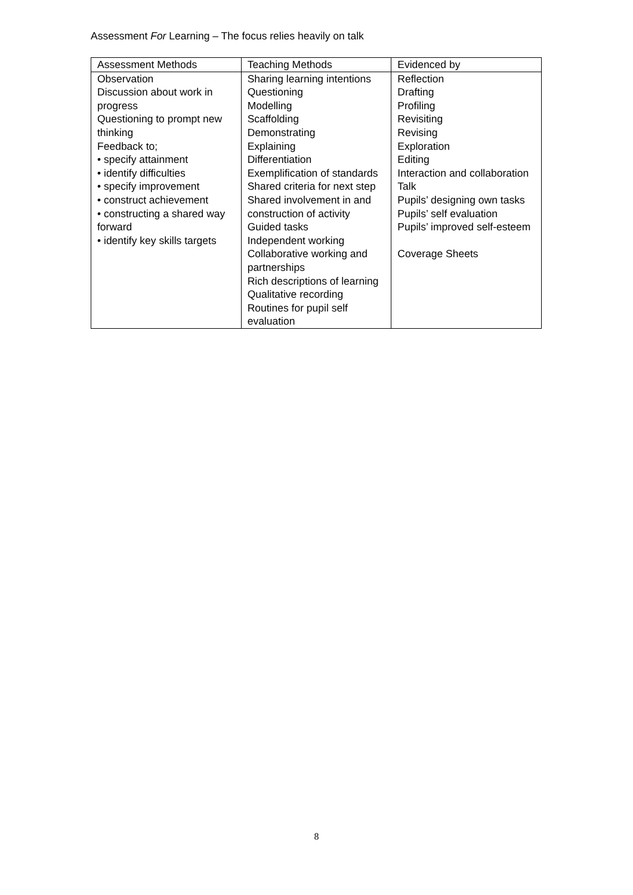Assessment For Learning – The focus relies heavily on talk
| Assessment Methods | Teaching Methods | Evidenced by |
| --- | --- | --- |
| Observation Discussion about work in progress Questioning to prompt new thinking Feedback to; • specify attainment • identify difficulties • specify improvement • construct achievement • constructing a shared way forward • identify key skills targets | Sharing learning intentions Questioning Modelling Scaffolding Demonstrating Explaining Differentiation Exemplification of standards Shared criteria for next step Shared involvement in and construction of activity Guided tasks Independent working Collaborative working and partnerships Rich descriptions of learning Qualitative recording Routines for pupil self evaluation | Reflection Drafting Profiling Revisiting Revising Exploration Editing Interaction and collaboration Talk Pupils’ designing own tasks Pupils’ self evaluation Pupils’ improved self-esteem Coverage Sheets |
8